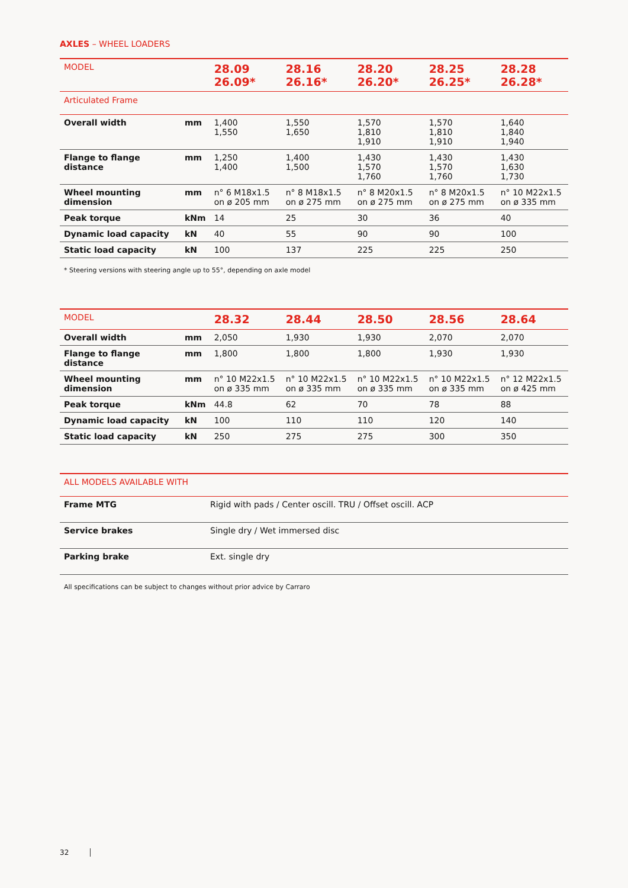AXLES – WHEEL LOADERS
| MODEL | | 28.09 26.09* | 28.16 26.16* | 28.20 26.20* | 28.25 26.25* | 28.28 26.28* |
| --- | --- | --- | --- | --- | --- | --- |
| Articulated Frame | | | | | | |
| Overall width | mm | 1,400 1,550 | 1,550 1,650 | 1,570 1,810 1,910 | 1,570 1,810 1,910 | 1,640 1,840 1,940 |
| Flange to flange distance | mm | 1,250 1,400 | 1,400 1,500 | 1,430 1,570 1,760 | 1,430 1,570 1,760 | 1,430 1,630 1,730 |
| Wheel mounting dimension | mm | n° 6 M18x1.5 on ø 205 mm | n° 8 M18x1.5 on ø 275 mm | n° 8 M20x1.5 on ø 275 mm | n° 8 M20x1.5 on ø 275 mm | n° 10 M22x1.5 on ø 335 mm |
| Peak torque | kNm | 14 | 25 | 30 | 36 | 40 |
| Dynamic load capacity | kN | 40 | 55 | 90 | 90 | 100 |
| Static load capacity | kN | 100 | 137 | 225 | 225 | 250 |
* Steering versions with steering angle up to 55°, depending on axle model
| MODEL | | 28.32 | 28.44 | 28.50 | 28.56 | 28.64 |
| --- | --- | --- | --- | --- | --- | --- |
| Overall width | mm | 2,050 | 1,930 | 1,930 | 2,070 | 2,070 |
| Flange to flange distance | mm | 1,800 | 1,800 | 1,800 | 1,930 | 1,930 |
| Wheel mounting dimension | mm | n° 10 M22x1.5 on ø 335 mm | n° 10 M22x1.5 on ø 335 mm | n° 10 M22x1.5 on ø 335 mm | n° 10 M22x1.5 on ø 335 mm | n° 12 M22x1.5 on ø 425 mm |
| Peak torque | kNm | 44.8 | 62 | 70 | 78 | 88 |
| Dynamic load capacity | kN | 100 | 110 | 110 | 120 | 140 |
| Static load capacity | kN | 250 | 275 | 275 | 300 | 350 |
| ALL MODELS AVAILABLE WITH | |
| --- | --- |
| Frame MTG | Rigid with pads / Center oscill. TRU / Offset oscill. ACP |
| Service brakes | Single dry / Wet immersed disc |
| Parking brake | Ext. single dry |
All specifications can be subject to changes without prior advice by Carraro
32